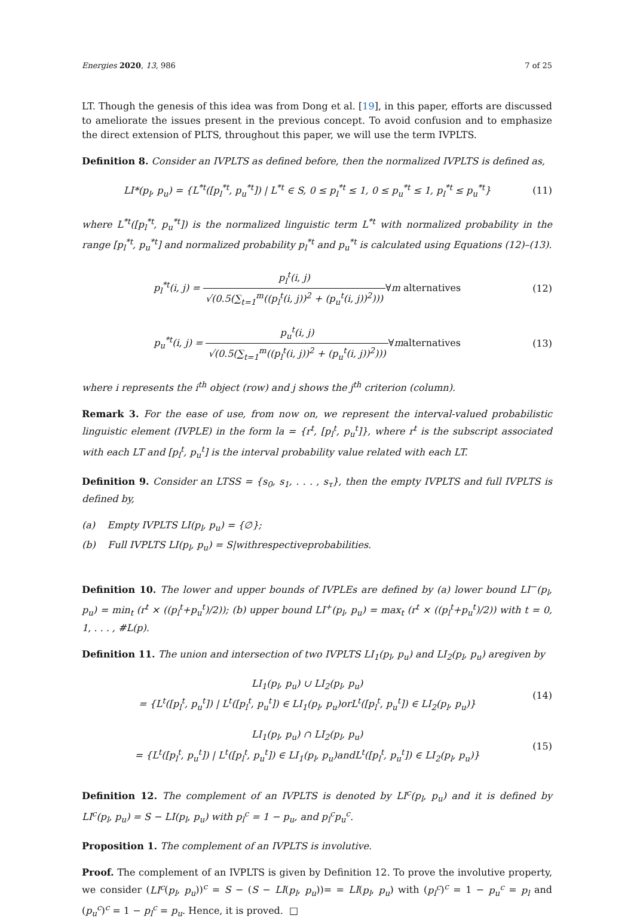Energies 2020, 13, 986 7 of 25
LT. Though the genesis of this idea was from Dong et al. [19], in this paper, efforts are discussed to ameliorate the issues present in the previous concept. To avoid confusion and to emphasize the direct extension of PLTS, throughout this paper, we will use the term IVPLTS.
Definition 8. Consider an IVPLTS as defined before, then the normalized IVPLTS is defined as,
LI*(p<sub>l</sub>, p<sub>u</sub>) = {L<sup>*t</sup>([p<sub>l</sub><sup>*t</sup>, p<sub>u</sub><sup>*t</sup>]) | L<sup>*t</sup> ∈ S, 0 ≤ p<sub>l</sub><sup>*t</sup> ≤ 1, 0 ≤ p<sub>u</sub><sup>*t</sup> ≤ 1, p<sub>l</sub><sup>*t</sup> ≤ p<sub>u</sub><sup>*t</sup>}
(11)
where L<sup>*t</sup>([p<sub>l</sub><sup>*t</sup>, p<sub>u</sub><sup>*t</sup>]) is the normalized linguistic term L<sup>*t</sup> with normalized probability in the range [p<sub>l</sub><sup>*t</sup>, p<sub>u</sub><sup>*t</sup>] and normalized probability p<sub>l</sub><sup>*t</sup> and p<sub>u</sub><sup>*t</sup> is calculated using Equations (12)–(13).
p<sub>l</sub><sup>*t</sup>(i, j) = p<sub>l</sub><sup>t</sup>(i, j) √(0.5(∑<sub>t=1</sub><sup>m</sup>((p<sub>l</sub><sup>t</sup>(i, j))<sup>2</sup> + (p<sub>u</sub><sup>t</sup>(i, j))<sup>2</sup>)))∀m alternatives
(12)
p<sub>u</sub><sup>*t</sup>(i, j) = p<sub>u</sub><sup>t</sup>(i, j) √(0.5(∑<sub>t=1</sub><sup>m</sup>((p<sub>l</sub><sup>t</sup>(i, j))<sup>2</sup> + (p<sub>u</sub><sup>t</sup>(i, j))<sup>2</sup>)))∀malternatives
(13)
where i represents the i<sup>th</sup> object (row) and j shows the j<sup>th</sup> criterion (column).
Remark 3. For the ease of use, from now on, we represent the interval-valued probabilistic linguistic element (IVPLE) in the form la = {r<sup>t</sup>, [p<sub>l</sub><sup>t</sup>, p<sub>u</sub><sup>t</sup>]}, where r<sup>t</sup> is the subscript associated with each LT and [p<sub>l</sub><sup>t</sup>, p<sub>u</sub><sup>t</sup>] is the interval probability value related with each LT.
Definition 9. Consider an LTSS = {s<sub>0</sub>, s<sub>1</sub>, . . . , s<sub>τ</sub>}, then the empty IVPLTS and full IVPLTS is defined by,
(a) Empty IVPLTS LI(p<sub>l</sub>, p<sub>u</sub>) = {∅};
(b) Full IVPLTS LI(p<sub>l</sub>, p<sub>u</sub>) = S|withrespectiveprobabilities.
Definition 10. The lower and upper bounds of IVPLEs are defined by (a) lower bound LI<sup>−</sup>(p<sub>l</sub>, p<sub>u</sub>) = min<sub>t</sub> (r<sup>t</sup> × ((p<sub>l</sub><sup>t</sup>+p<sub>u</sub><sup>t</sup>)/2)); (b) upper bound LI<sup>+</sup>(p<sub>l</sub>, p<sub>u</sub>) = max<sub>t</sub> (r<sup>t</sup> × ((p<sub>l</sub><sup>t</sup>+p<sub>u</sub><sup>t</sup>)/2)) with t = 0, 1, . . . , #L(p).
Definition 11. The union and intersection of two IVPLTS LI<sub>1</sub>(p<sub>l</sub>, p<sub>u</sub>) and LI<sub>2</sub>(p<sub>l</sub>, p<sub>u</sub>) aregiven by
LI<sub>1</sub>(p<sub>l</sub>, p<sub>u</sub>) ∪ LI<sub>2</sub>(p<sub>l</sub>, p<sub>u</sub>)
= {L<sup>t</sup>([p<sub>l</sub><sup>t</sup>, p<sub>u</sub><sup>t</sup>]) | L<sup>t</sup>([p<sub>l</sub><sup>t</sup>, p<sub>u</sub><sup>t</sup>]) ∈ LI<sub>1</sub>(p<sub>l</sub>, p<sub>u</sub>)orL<sup>t</sup>([p<sub>l</sub><sup>t</sup>, p<sub>u</sub><sup>t</sup>]) ∈ LI<sub>2</sub>(p<sub>l</sub>, p<sub>u</sub>)}
(14)
LI<sub>1</sub>(p<sub>l</sub>, p<sub>u</sub>) ∩ LI<sub>2</sub>(p<sub>l</sub>, p<sub>u</sub>)
= {L<sup>t</sup>([p<sub>l</sub><sup>t</sup>, p<sub>u</sub><sup>t</sup>]) | L<sup>t</sup>([p<sub>l</sub><sup>t</sup>, p<sub>u</sub><sup>t</sup>]) ∈ LI<sub>1</sub>(p<sub>l</sub>, p<sub>u</sub>)andL<sup>t</sup>([p<sub>l</sub><sup>t</sup>, p<sub>u</sub><sup>t</sup>]) ∈ LI<sub>2</sub>(p<sub>l</sub>, p<sub>u</sub>)}
(15)
Definition 12. The complement of an IVPLTS is denoted by LI<sup>c</sup>(p<sub>l</sub>, p<sub>u</sub>) and it is defined by LI<sup>c</sup>(p<sub>l</sub>, p<sub>u</sub>) = S − LI(p<sub>l</sub>, p<sub>u</sub>) with p<sub>l</sub><sup>c</sup> = 1 − p<sub>u</sub>, and p<sub>l</sub><sup>c</sup>p<sub>u</sub><sup>c</sup>.
Proposition 1. The complement of an IVPLTS is involutive.
Proof. The complement of an IVPLTS is given by Definition 12. To prove the involutive property, we consider (LI<sup>c</sup>(p<sub>l</sub>, p<sub>u</sub>))<sup>c</sup> = S − (S − LI(p<sub>l</sub>, p<sub>u</sub>))= = LI(p<sub>l</sub>, p<sub>u</sub>) with (p<sub>l</sub><sup>c</sup>)<sup>c</sup> = 1 − p<sub>u</sub><sup>c</sup> = p<sub>l</sub> and (p<sub>u</sub><sup>c</sup>)<sup>c</sup> = 1 − p<sub>l</sub><sup>c</sup> = p<sub>u</sub>. Hence, it is proved. □